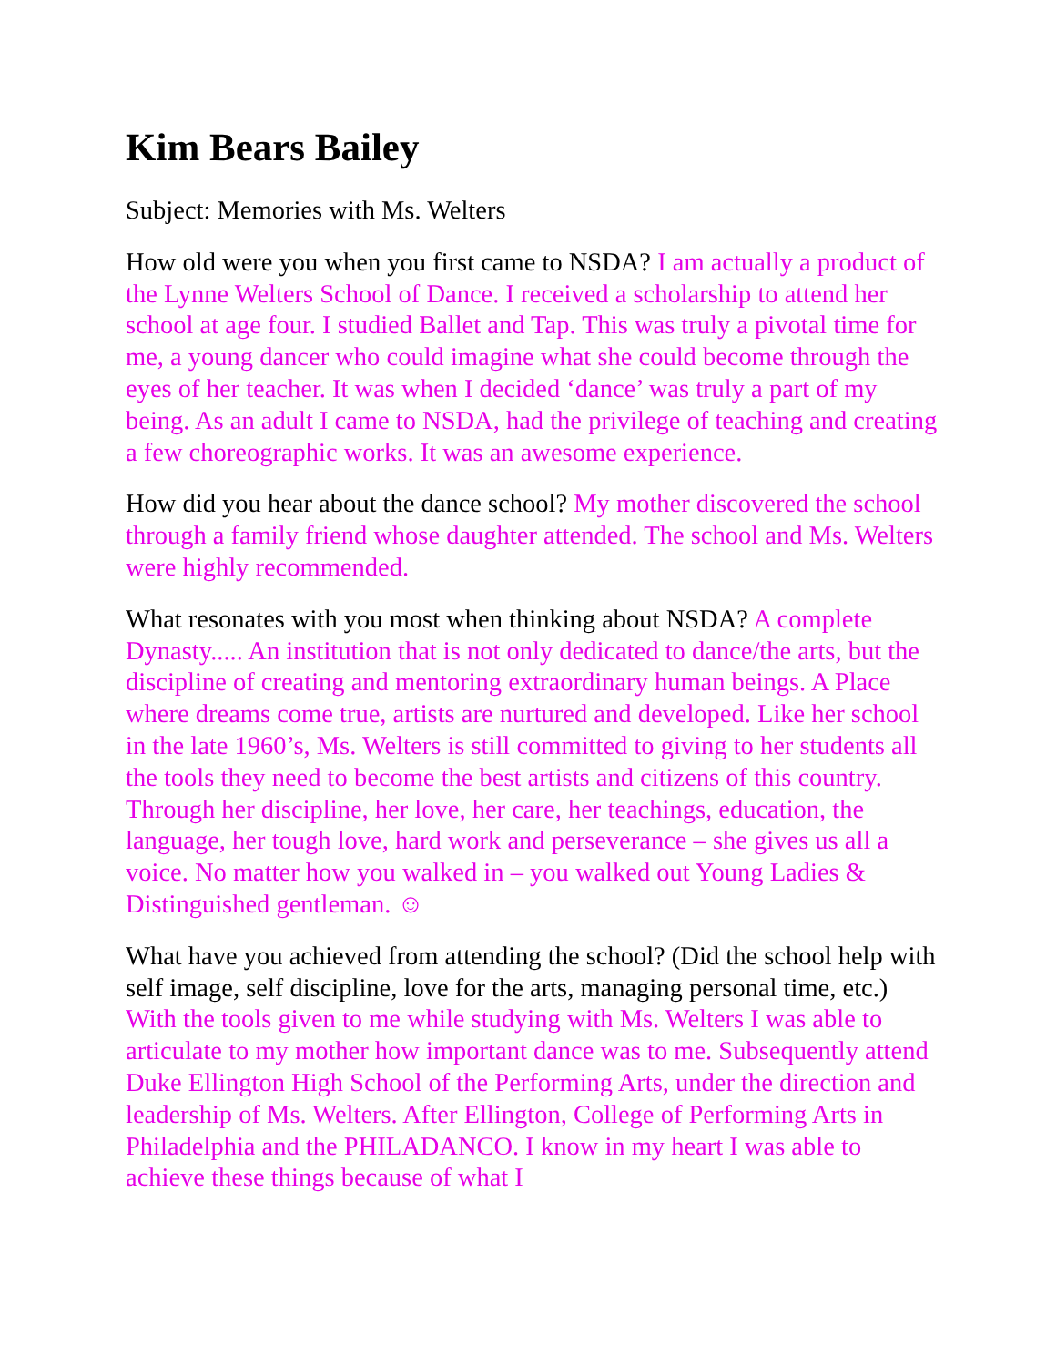Kim Bears Bailey
Subject: Memories with Ms. Welters
How old were you when you first came to NSDA? I am actually a product of the Lynne Welters School of Dance. I received a scholarship to attend her school at age four. I studied Ballet and Tap. This was truly a pivotal time for me, a young dancer who could imagine what she could become through the eyes of her teacher. It was when I decided ‘dance’ was truly a part of my being. As an adult I came to NSDA, had the privilege of teaching and creating a few choreographic works. It was an awesome experience.
How did you hear about the dance school? My mother discovered the school through a family friend whose daughter attended. The school and Ms. Welters were highly recommended.
What resonates with you most when thinking about NSDA? A complete Dynasty..... An institution that is not only dedicated to dance/the arts, but the discipline of creating and mentoring extraordinary human beings. A Place where dreams come true, artists are nurtured and developed. Like her school in the late 1960’s, Ms. Welters is still committed to giving to her students all the tools they need to become the best artists and citizens of this country. Through her discipline, her love, her care, her teachings, education, the language, her tough love, hard work and perseverance – she gives us all a voice. No matter how you walked in – you walked out Young Ladies & Distinguished gentleman. ☺
What have you achieved from attending the school? (Did the school help with self image, self discipline, love for the arts, managing personal time, etc.) With the tools given to me while studying with Ms. Welters I was able to articulate to my mother how important dance was to me. Subsequently attend Duke Ellington High School of the Performing Arts, under the direction and leadership of Ms. Welters. After Ellington, College of Performing Arts in Philadelphia and the PHILADANCO. I know in my heart I was able to achieve these things because of what I